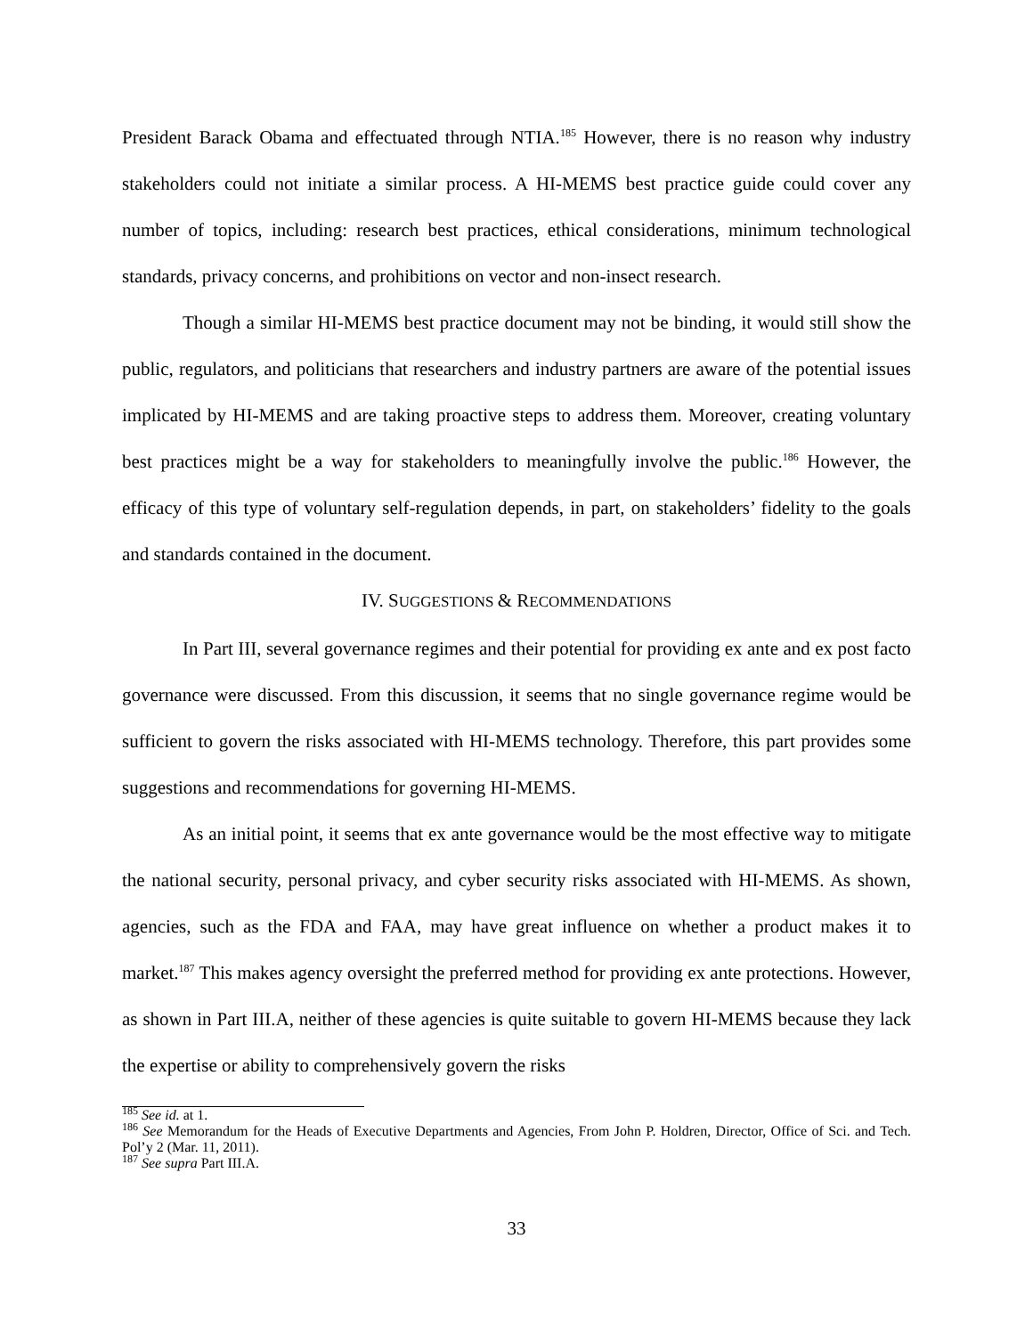President Barack Obama and effectuated through NTIA.<sup>185</sup> However, there is no reason why industry stakeholders could not initiate a similar process. A HI-MEMS best practice guide could cover any number of topics, including: research best practices, ethical considerations, minimum technological standards, privacy concerns, and prohibitions on vector and non-insect research.
Though a similar HI-MEMS best practice document may not be binding, it would still show the public, regulators, and politicians that researchers and industry partners are aware of the potential issues implicated by HI-MEMS and are taking proactive steps to address them. Moreover, creating voluntary best practices might be a way for stakeholders to meaningfully involve the public.<sup>186</sup> However, the efficacy of this type of voluntary self-regulation depends, in part, on stakeholders’ fidelity to the goals and standards contained in the document.
IV. SUGGESTIONS & RECOMMENDATIONS
In Part III, several governance regimes and their potential for providing ex ante and ex post facto governance were discussed. From this discussion, it seems that no single governance regime would be sufficient to govern the risks associated with HI-MEMS technology. Therefore, this part provides some suggestions and recommendations for governing HI-MEMS.
As an initial point, it seems that ex ante governance would be the most effective way to mitigate the national security, personal privacy, and cyber security risks associated with HI-MEMS. As shown, agencies, such as the FDA and FAA, may have great influence on whether a product makes it to market.<sup>187</sup> This makes agency oversight the preferred method for providing ex ante protections. However, as shown in Part III.A, neither of these agencies is quite suitable to govern HI-MEMS because they lack the expertise or ability to comprehensively govern the risks
<sup>185</sup> See id. at 1.
<sup>186</sup> See Memorandum for the Heads of Executive Departments and Agencies, From John P. Holdren, Director, Office of Sci. and Tech. Pol’y 2 (Mar. 11, 2011).
<sup>187</sup> See supra Part III.A.
33